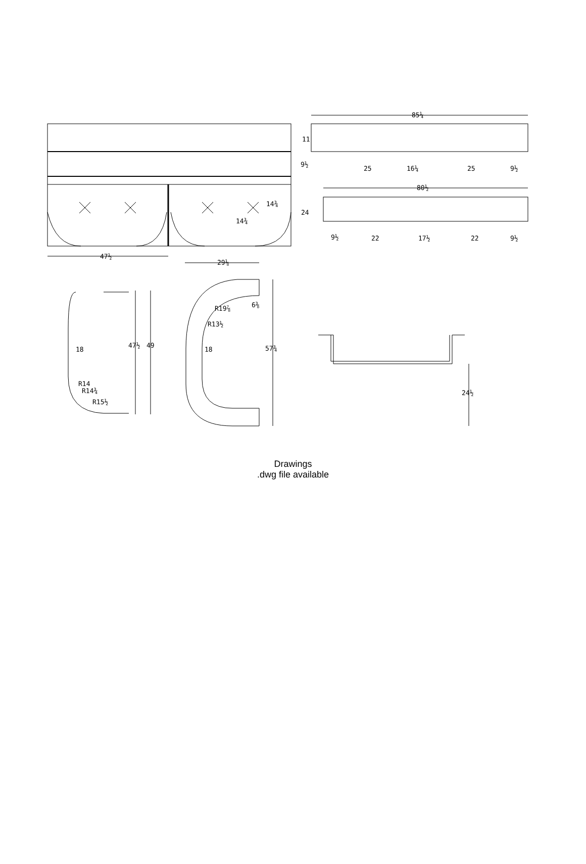85¼
11
9½
25
16¼
25
9½
80½
14¾
14¾
24
9½
22
17½
22
9½
47½
29⅛
6⅜
R19⅞
R13½
18
18
47½
49
57¾
R14
R14¾
R15½
24½
Drawings
.dwg file available